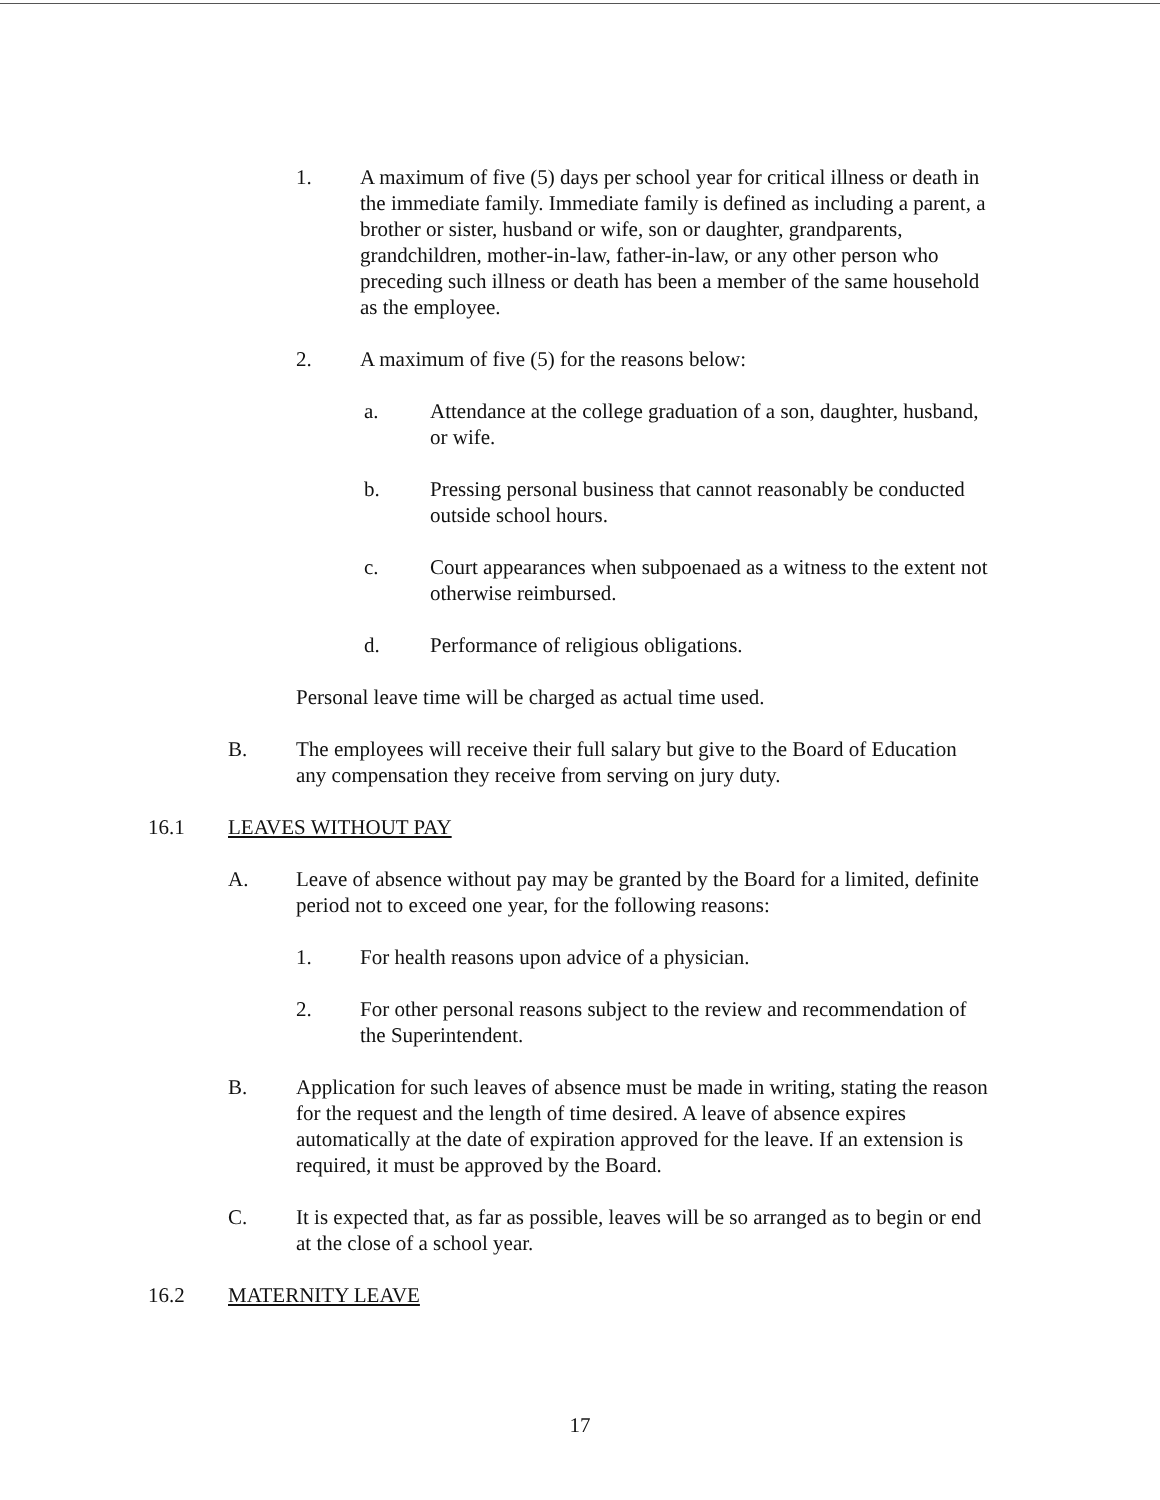1. A maximum of five (5) days per school year for critical illness or death in the immediate family. Immediate family is defined as including a parent, a brother or sister, husband or wife, son or daughter, grandparents, grandchildren, mother-in-law, father-in-law, or any other person who preceding such illness or death has been a member of the same household as the employee.
2. A maximum of five (5) for the reasons below:
a. Attendance at the college graduation of a son, daughter, husband, or wife.
b. Pressing personal business that cannot reasonably be conducted outside school hours.
c. Court appearances when subpoenaed as a witness to the extent not otherwise reimbursed.
d. Performance of religious obligations.
Personal leave time will be charged as actual time used.
B. The employees will receive their full salary but give to the Board of Education any compensation they receive from serving on jury duty.
16.1 LEAVES WITHOUT PAY
A. Leave of absence without pay may be granted by the Board for a limited, definite period not to exceed one year, for the following reasons:
1. For health reasons upon advice of a physician.
2. For other personal reasons subject to the review and recommendation of the Superintendent.
B. Application for such leaves of absence must be made in writing, stating the reason for the request and the length of time desired. A leave of absence expires automatically at the date of expiration approved for the leave. If an extension is required, it must be approved by the Board.
C. It is expected that, as far as possible, leaves will be so arranged as to begin or end at the close of a school year.
16.2 MATERNITY LEAVE
17